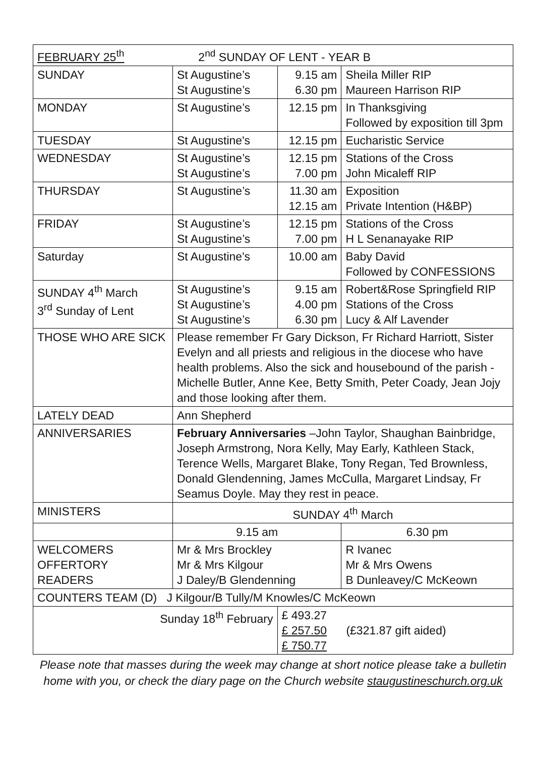| FEBRUARY 25<sup>th</sup> 2<sup>nd</sup> SUNDAY OF LENT - YEAR B | | | |
| SUNDAY | St Augustine’s St Augustine’s | 9.15 am 6.30 pm | Sheila Miller RIP Maureen Harrison RIP |
| MONDAY | St Augustine’s | 12.15 pm | In Thanksgiving Followed by exposition till 3pm |
| TUESDAY | St Augustine's | 12.15 pm | Eucharistic Service |
| WEDNESDAY | St Augustine’s St Augustine’s | 12.15 pm 7.00 pm | Stations of the Cross John Micaleff RIP |
| THURSDAY | St Augustine’s | 11.30 am 12.15 am | Exposition Private Intention (H&BP) |
| FRIDAY | St Augustine’s St Augustine’s | 12.15 pm 7.00 pm | Stations of the Cross H L Senanayake RIP |
| Saturday | St Augustine's | 10.00 am | Baby David Followed by CONFESSIONS |
| SUNDAY 4<sup>th</sup> March 3<sup>rd</sup> Sunday of Lent | St Augustine’s St Augustine’s St Augustine’s | 9.15 am 4.00 pm 6.30 pm | Robert&Rose Springfield RIP Stations of the Cross Lucy & Alf Lavender |
| THOSE WHO ARE SICK | Please remember Fr Gary Dickson, Fr Richard Harriott, Sister Evelyn and all priests and religious in the diocese who have health problems. Also the sick and housebound of the parish - Michelle Butler, Anne Kee, Betty Smith, Peter Coady, Jean Jojy and those looking after them. | | |
| LATELY DEAD | Ann Shepherd | | |
| ANNIVERSARIES | February Anniversaries –John Taylor, Shaughan Bainbridge, Joseph Armstrong, Nora Kelly, May Early, Kathleen Stack, Terence Wells, Margaret Blake, Tony Regan, Ted Brownless, Donald Glendenning, James McCulla, Margaret Lindsay, Fr Seamus Doyle. May they rest in peace. | | |
| MINISTERS | SUNDAY 4<sup>th</sup> March | | |
| | 9.15 am | | 6.30 pm |
| WELCOMERS OFFERTORY READERS | Mr & Mrs Brockley Mr & Mrs Kilgour J Daley/B Glendenning | | R Ivanec Mr & Mrs Owens B Dunleavey/C McKeown |
| COUNTERS TEAM (D) J Kilgour/B Tully/M Knowles/C McKeown | | | |
| Sunday 18<sup>th</sup> February | | £ 493.27 £ 257.50 (£321.87 gift aided) £ 750.77 | |
Please note that masses during the week may change at short notice please take a bulletin home with you, or check the diary page on the Church website staugustineschurch.org.uk